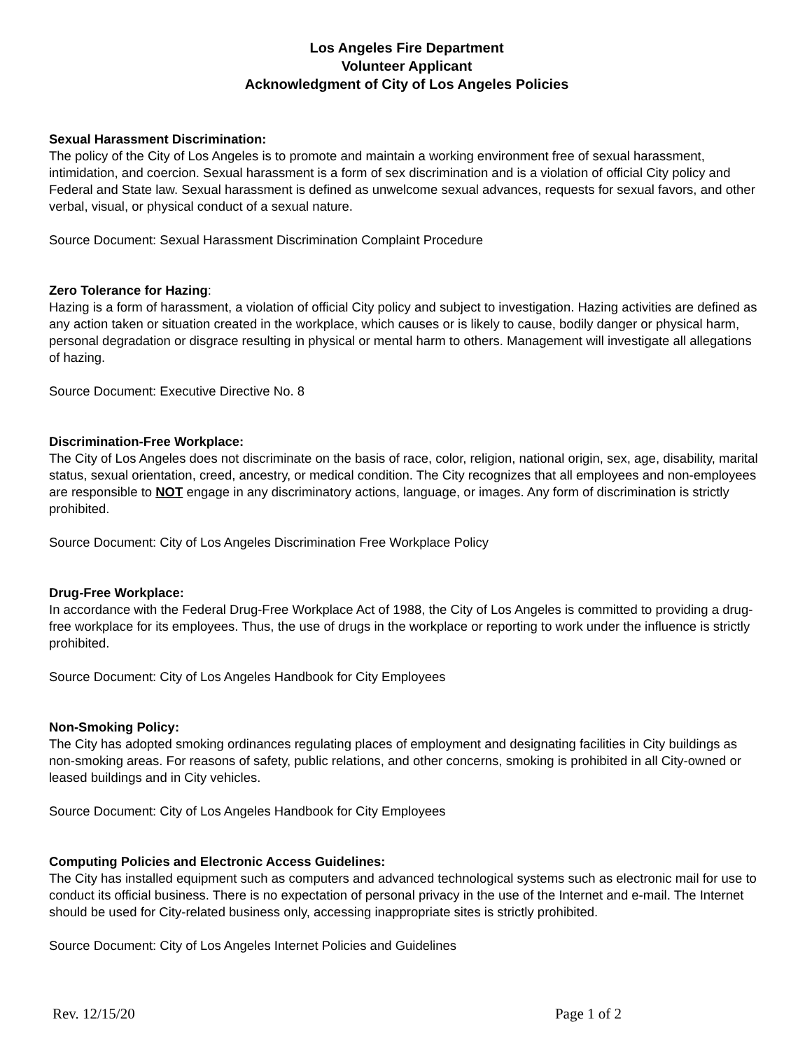Los Angeles Fire Department
Volunteer Applicant
Acknowledgment of City of Los Angeles Policies
Sexual Harassment Discrimination:
The policy of the City of Los Angeles is to promote and maintain a working environment free of sexual harassment, intimidation, and coercion. Sexual harassment is a form of sex discrimination and is a violation of official City policy and Federal and State law. Sexual harassment is defined as unwelcome sexual advances, requests for sexual favors, and other verbal, visual, or physical conduct of a sexual nature.
Source Document: Sexual Harassment Discrimination Complaint Procedure
Zero Tolerance for Hazing:
Hazing is a form of harassment, a violation of official City policy and subject to investigation. Hazing activities are defined as any action taken or situation created in the workplace, which causes or is likely to cause, bodily danger or physical harm, personal degradation or disgrace resulting in physical or mental harm to others. Management will investigate all allegations of hazing.
Source Document: Executive Directive No. 8
Discrimination-Free Workplace:
The City of Los Angeles does not discriminate on the basis of race, color, religion, national origin, sex, age, disability, marital status, sexual orientation, creed, ancestry, or medical condition. The City recognizes that all employees and non-employees are responsible to NOT engage in any discriminatory actions, language, or images. Any form of discrimination is strictly prohibited.
Source Document: City of Los Angeles Discrimination Free Workplace Policy
Drug-Free Workplace:
In accordance with the Federal Drug-Free Workplace Act of 1988, the City of Los Angeles is committed to providing a drug-free workplace for its employees. Thus, the use of drugs in the workplace or reporting to work under the influence is strictly prohibited.
Source Document: City of Los Angeles Handbook for City Employees
Non-Smoking Policy:
The City has adopted smoking ordinances regulating places of employment and designating facilities in City buildings as non-smoking areas. For reasons of safety, public relations, and other concerns, smoking is prohibited in all City-owned or leased buildings and in City vehicles.
Source Document: City of Los Angeles Handbook for City Employees
Computing Policies and Electronic Access Guidelines:
The City has installed equipment such as computers and advanced technological systems such as electronic mail for use to conduct its official business. There is no expectation of personal privacy in the use of the Internet and e-mail. The Internet should be used for City-related business only, accessing inappropriate sites is strictly prohibited.
Source Document: City of Los Angeles Internet Policies and Guidelines
Rev. 12/15/20 Page 1 of 2